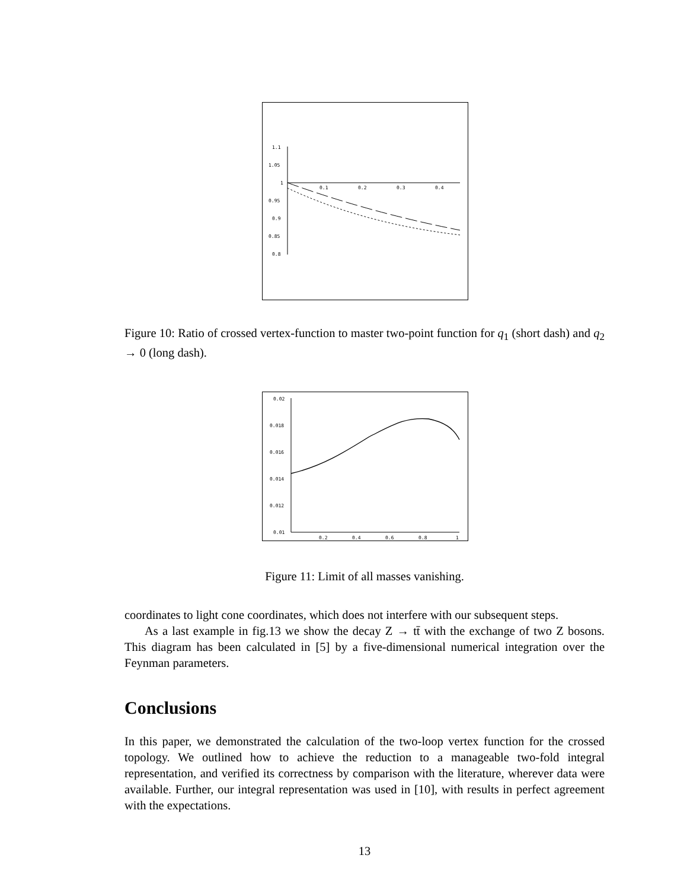1.1
1.05
1
0.95
0.9
0.85
0.8
0.1
0.2
0.3
0.4
Figure 10: Ratio of crossed vertex-function to master two-point function for q<sub>1</sub> (short dash) and q<sub>2</sub> → 0 (long dash).
0.02
0.018
0.016
0.014
0.012
0.01
0.2
0.4
0.6
0.8
1
Figure 11: Limit of all masses vanishing.
coordinates to light cone coordinates, which does not interfere with our subsequent steps.
As a last example in fig.13 we show the decay Z → tt̄ with the exchange of two Z bosons. This diagram has been calculated in [5] by a five-dimensional numerical integration over the Feynman parameters.
Conclusions
In this paper, we demonstrated the calculation of the two-loop vertex function for the crossed topology. We outlined how to achieve the reduction to a manageable two-fold integral representation, and verified its correctness by comparison with the literature, wherever data were available. Further, our integral representation was used in [10], with results in perfect agreement with the expectations.
13